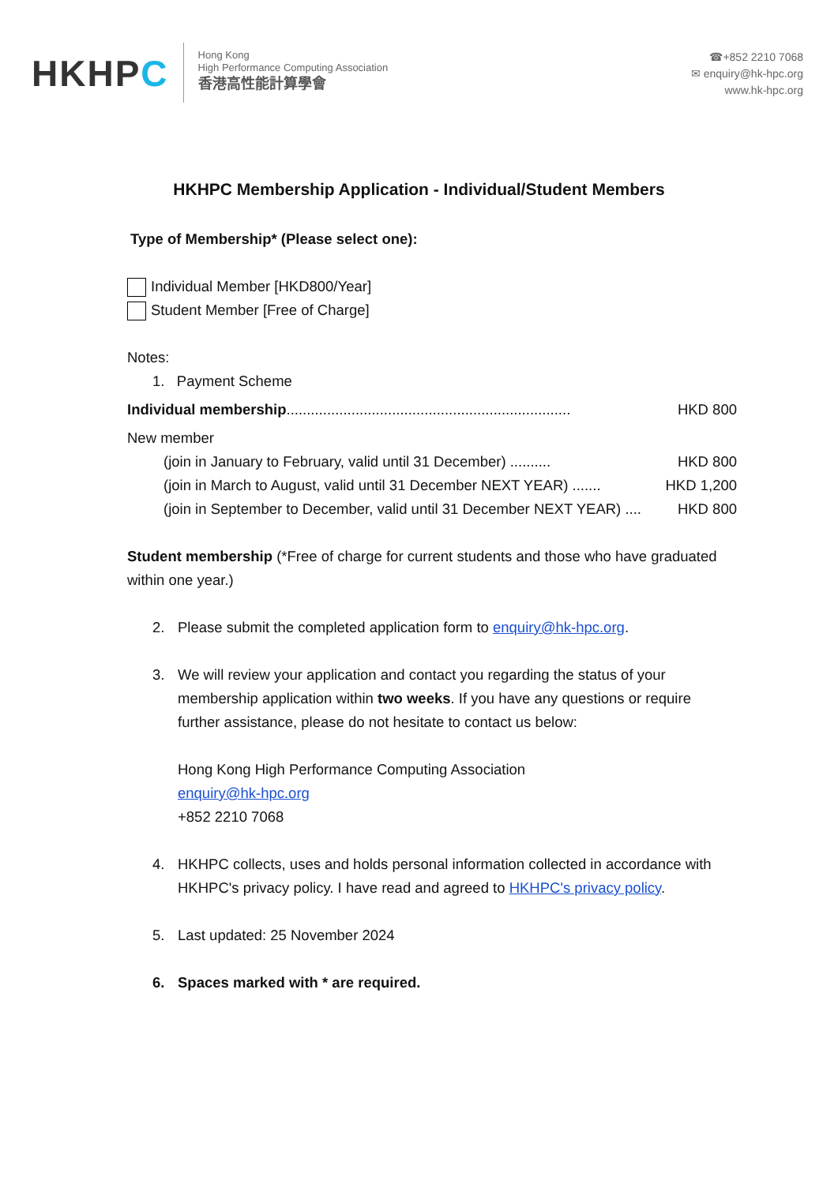HKHPC
Hong Kong
High Performance Computing Association
香港高性能計算學會
☎+852 2210 7068
✉ enquiry@hk-hpc.org
www.hk-hpc.org
HKHPC Membership Application - Individual/Student Members
Type of Membership* (Please select one):
Individual Member [HKD800/Year]
Student Member [Free of Charge]
Notes:
1. Payment Scheme
Individual membership...................................................................... HKD 800
New member
(join in January to February, valid until 31 December) .......... HKD 800
(join in March to August, valid until 31 December NEXT YEAR) ....... HKD 1,200
(join in September to December, valid until 31 December NEXT YEAR) .... HKD 800
Student membership (*Free of charge for current students and those who have graduated within one year.)
2. Please submit the completed application form to enquiry@hk-hpc.org.
3. We will review your application and contact you regarding the status of your membership application within two weeks. If you have any questions or require further assistance, please do not hesitate to contact us below:
Hong Kong High Performance Computing Association
enquiry@hk-hpc.org
+852 2210 7068
4. HKHPC collects, uses and holds personal information collected in accordance with HKHPC's privacy policy. I have read and agreed to HKHPC's privacy policy.
5. Last updated: 25 November 2024
6. Spaces marked with * are required.